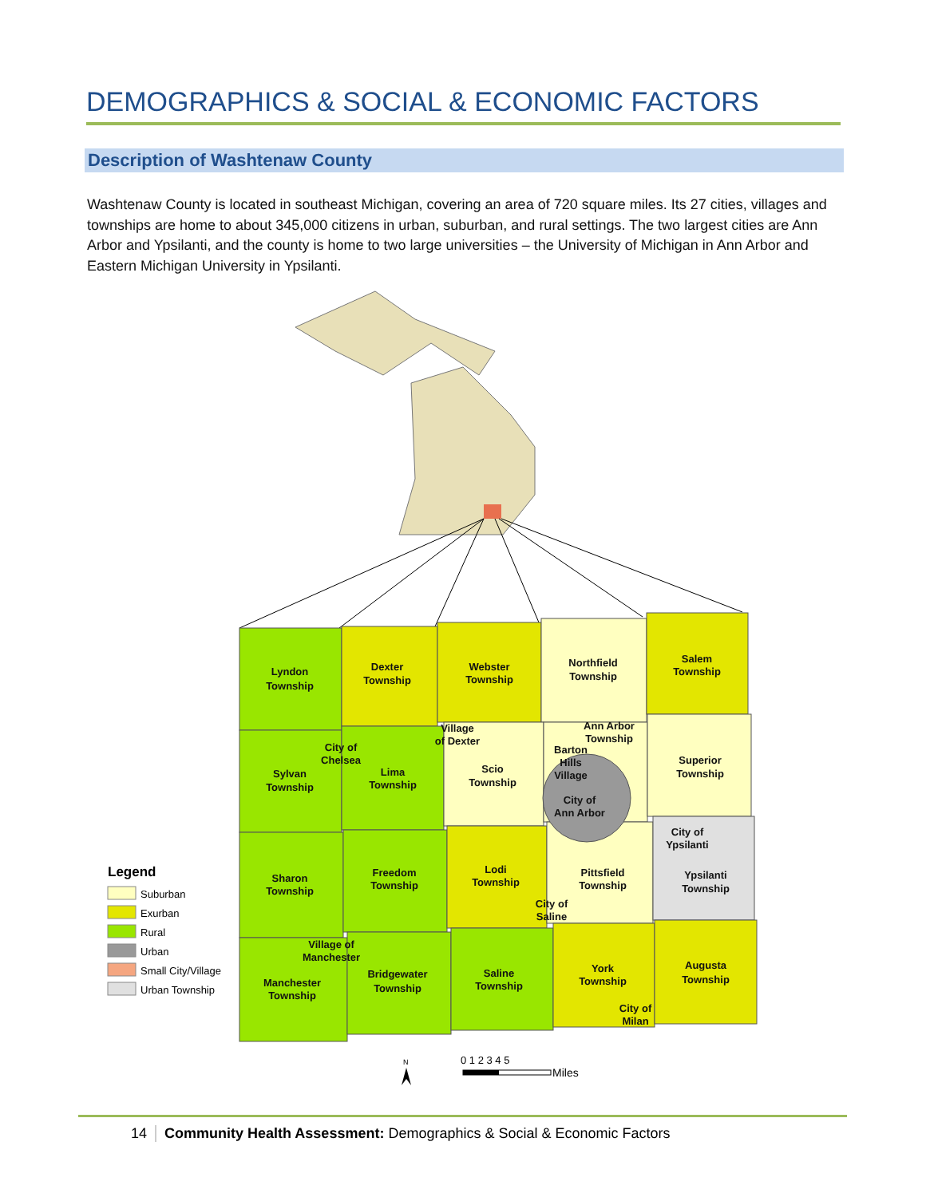DEMOGRAPHICS & SOCIAL & ECONOMIC FACTORS
Description of Washtenaw County
Washtenaw County is located in southeast Michigan, covering an area of 720 square miles. Its 27 cities, villages and townships are home to about 345,000 citizens in urban, suburban, and rural settings. The two largest cities are Ann Arbor and Ypsilanti, and the county is home to two large universities – the University of Michigan in Ann Arbor and Eastern Michigan University in Ypsilanti.
Lyndon
Township
Dexter
Township
Webster
Township
Northfield
Township
Salem
Township
Village
of Dexter
Ann Arbor
Township
City of
Chelsea
Barton
Hills
Village
Superior
Township
Sylvan
Township
Lima
Township
Scio
Township
City of
Ann Arbor
City of
Ypsilanti
Sharon
Township
Freedom
Township
Lodi
Township
Pittsfield
Township
Ypsilanti
Township
City of
Saline
Village of
Manchester
Manchester
Township
Bridgewater
Township
Saline
Township
York
Township
Augusta
Township
City of
Milan
Legend
Suburban
Exurban
Rural
Urban
Small City/Village
Urban Township
N
0 1 2 3 4 5
Miles
14 Community Health Assessment: Demographics & Social & Economic Factors